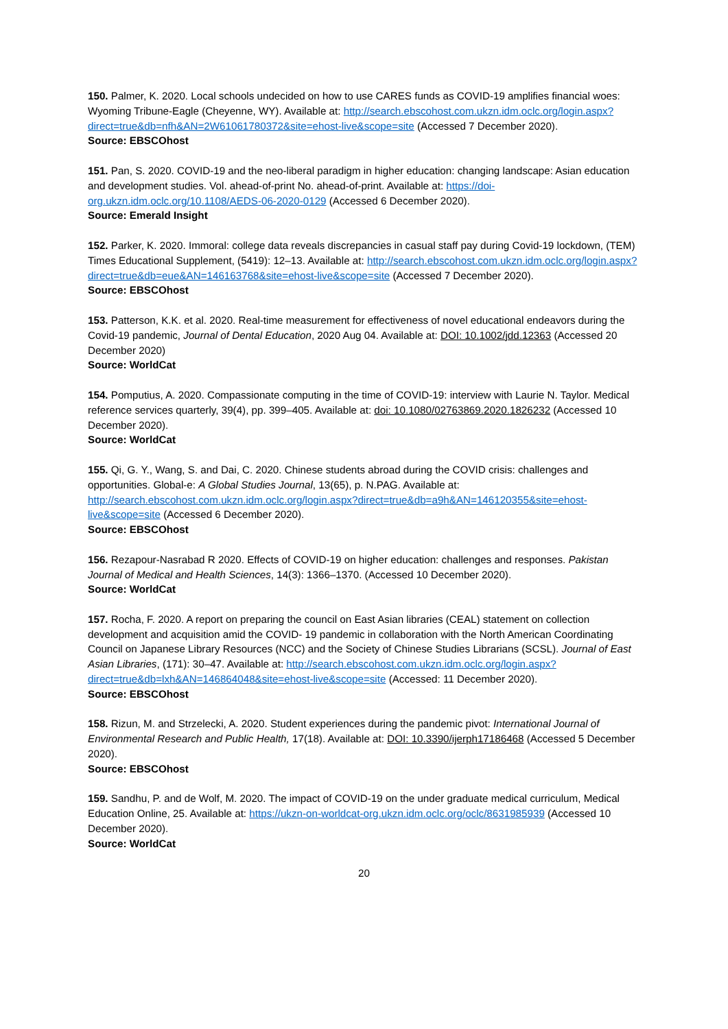150. Palmer, K. 2020. Local schools undecided on how to use CARES funds as COVID-19 amplifies financial woes: Wyoming Tribune-Eagle (Cheyenne, WY). Available at: http://search.ebscohost.com.ukzn.idm.oclc.org/login.aspx?direct=true&db=nfh&AN=2W61061780372&site=ehost-live&scope=site (Accessed 7 December 2020).
Source: EBSCOhost
151. Pan, S. 2020. COVID-19 and the neo-liberal paradigm in higher education: changing landscape: Asian education and development studies. Vol. ahead-of-print No. ahead-of-print. Available at: https://doi-org.ukzn.idm.oclc.org/10.1108/AEDS-06-2020-0129 (Accessed 6 December 2020).
Source: Emerald Insight
152. Parker, K. 2020. Immoral: college data reveals discrepancies in casual staff pay during Covid-19 lockdown, (TEM) Times Educational Supplement, (5419): 12–13. Available at: http://search.ebscohost.com.ukzn.idm.oclc.org/login.aspx?direct=true&db=eue&AN=146163768&site=ehost-live&scope=site (Accessed 7 December 2020).
Source: EBSCOhost
153. Patterson, K.K. et al. 2020. Real-time measurement for effectiveness of novel educational endeavors during the Covid-19 pandemic, Journal of Dental Education, 2020 Aug 04. Available at: DOI: 10.1002/jdd.12363 (Accessed 20 December 2020)
Source: WorldCat
154. Pomputius, A. 2020. Compassionate computing in the time of COVID-19: interview with Laurie N. Taylor. Medical reference services quarterly, 39(4), pp. 399–405. Available at: doi: 10.1080/02763869.2020.1826232 (Accessed 10 December 2020).
Source: WorldCat
155. Qi, G. Y., Wang, S. and Dai, C. 2020. Chinese students abroad during the COVID crisis: challenges and opportunities. Global-e: A Global Studies Journal, 13(65), p. N.PAG. Available at: http://search.ebscohost.com.ukzn.idm.oclc.org/login.aspx?direct=true&db=a9h&AN=146120355&site=ehost-live&scope=site (Accessed 6 December 2020).
Source: EBSCOhost
156. Rezapour-Nasrabad R 2020. Effects of COVID-19 on higher education: challenges and responses. Pakistan Journal of Medical and Health Sciences, 14(3): 1366–1370. (Accessed 10 December 2020).
Source: WorldCat
157. Rocha, F. 2020. A report on preparing the council on East Asian libraries (CEAL) statement on collection development and acquisition amid the COVID- 19 pandemic in collaboration with the North American Coordinating Council on Japanese Library Resources (NCC) and the Society of Chinese Studies Librarians (SCSL). Journal of East Asian Libraries, (171): 30–47. Available at: http://search.ebscohost.com.ukzn.idm.oclc.org/login.aspx?direct=true&db=lxh&AN=146864048&site=ehost-live&scope=site (Accessed: 11 December 2020).
Source: EBSCOhost
158. Rizun, M. and Strzelecki, A. 2020. Student experiences during the pandemic pivot: International Journal of Environmental Research and Public Health, 17(18). Available at: DOI: 10.3390/ijerph17186468 (Accessed 5 December 2020).
Source: EBSCOhost
159. Sandhu, P. and de Wolf, M. 2020. The impact of COVID-19 on the under graduate medical curriculum, Medical Education Online, 25. Available at: https://ukzn-on-worldcat-org.ukzn.idm.oclc.org/oclc/8631985939 (Accessed 10 December 2020).
Source: WorldCat
20